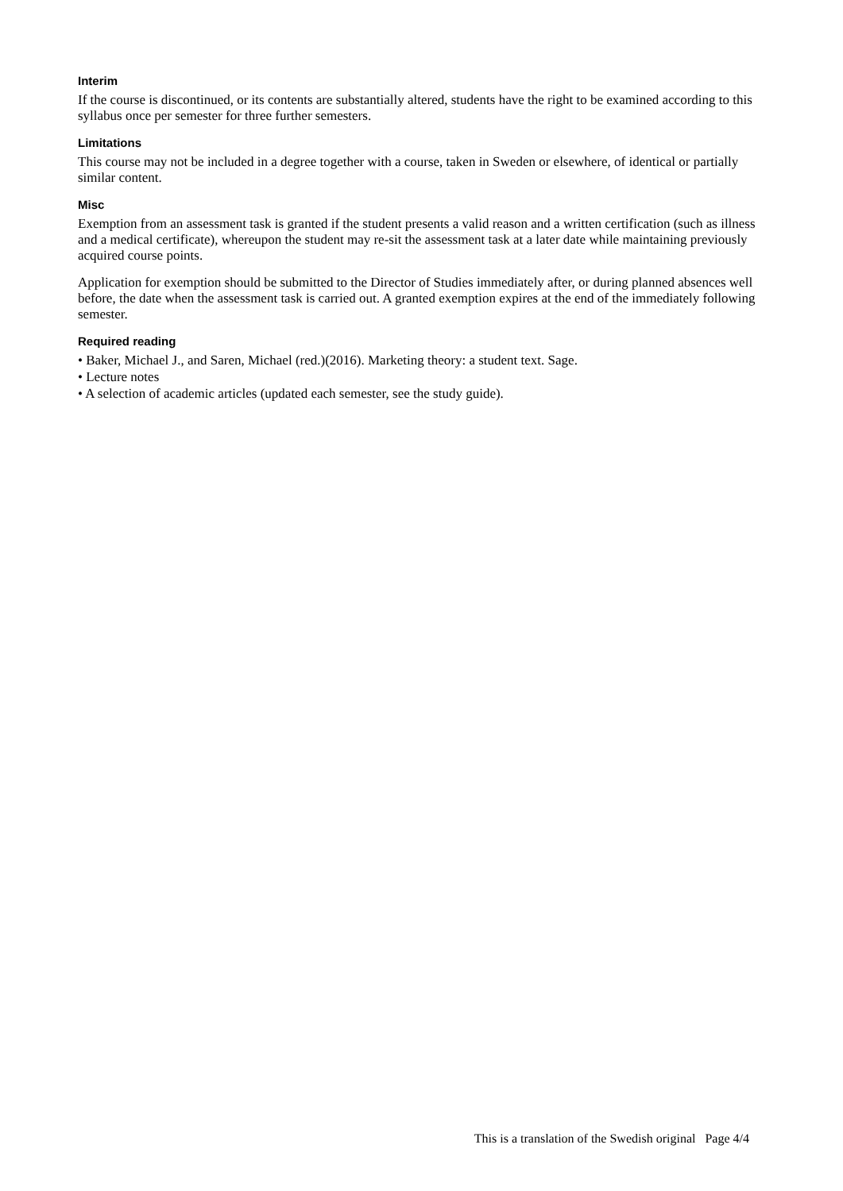Interim
If the course is discontinued, or its contents are substantially altered, students have the right to be examined according to this syllabus once per semester for three further semesters.
Limitations
This course may not be included in a degree together with a course, taken in Sweden or elsewhere, of identical or partially similar content.
Misc
Exemption from an assessment task is granted if the student presents a valid reason and a written certification (such as illness and a medical certificate), whereupon the student may re-sit the assessment task at a later date while maintaining previously acquired course points.
Application for exemption should be submitted to the Director of Studies immediately after, or during planned absences well before, the date when the assessment task is carried out. A granted exemption expires at the end of the immediately following semester.
Required reading
• Baker, Michael J., and Saren, Michael (red.)(2016). Marketing theory: a student text. Sage.
• Lecture notes
• A selection of academic articles (updated each semester, see the study guide).
This is a translation of the Swedish original Page 4/4